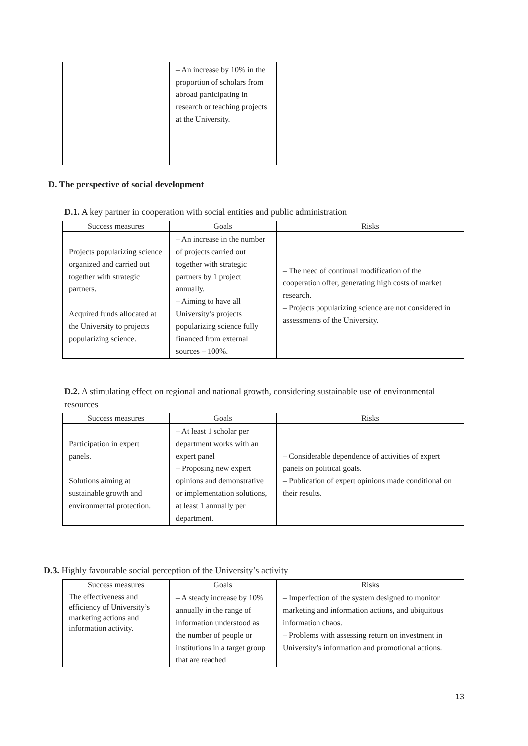| | – An increase by 10% in the proportion of scholars from abroad participating in research or teaching projects at the University. | |
D. The perspective of social development
D.1. A key partner in cooperation with social entities and public administration
| Success measures | Goals | Risks |
| --- | --- | --- |
| Projects popularizing science organized and carried out together with strategic partners. Acquired funds allocated at the University to projects popularizing science. | – An increase in the number of projects carried out together with strategic partners by 1 project annually. – Aiming to have all University’s projects popularizing science fully financed from external sources – 100%. | – The need of continual modification of the cooperation offer, generating high costs of market research. – Projects popularizing science are not considered in assessments of the University. |
D.2. A stimulating effect on regional and national growth, considering sustainable use of environmental resources
| Success measures | Goals | Risks |
| --- | --- | --- |
| Participation in expert panels. Solutions aiming at sustainable growth and environmental protection. | – At least 1 scholar per department works with an expert panel – Proposing new expert opinions and demonstrative or implementation solutions, at least 1 annually per department. | – Considerable dependence of activities of expert panels on political goals. – Publication of expert opinions made conditional on their results. |
D.3. Highly favourable social perception of the University’s activity
| Success measures | Goals | Risks |
| --- | --- | --- |
| The effectiveness and efficiency of University’s marketing actions and information activity. | – A steady increase by 10% annually in the range of information understood as the number of people or institutions in a target group that are reached | – Imperfection of the system designed to monitor marketing and information actions, and ubiquitous information chaos. – Problems with assessing return on investment in University’s information and promotional actions. |
13